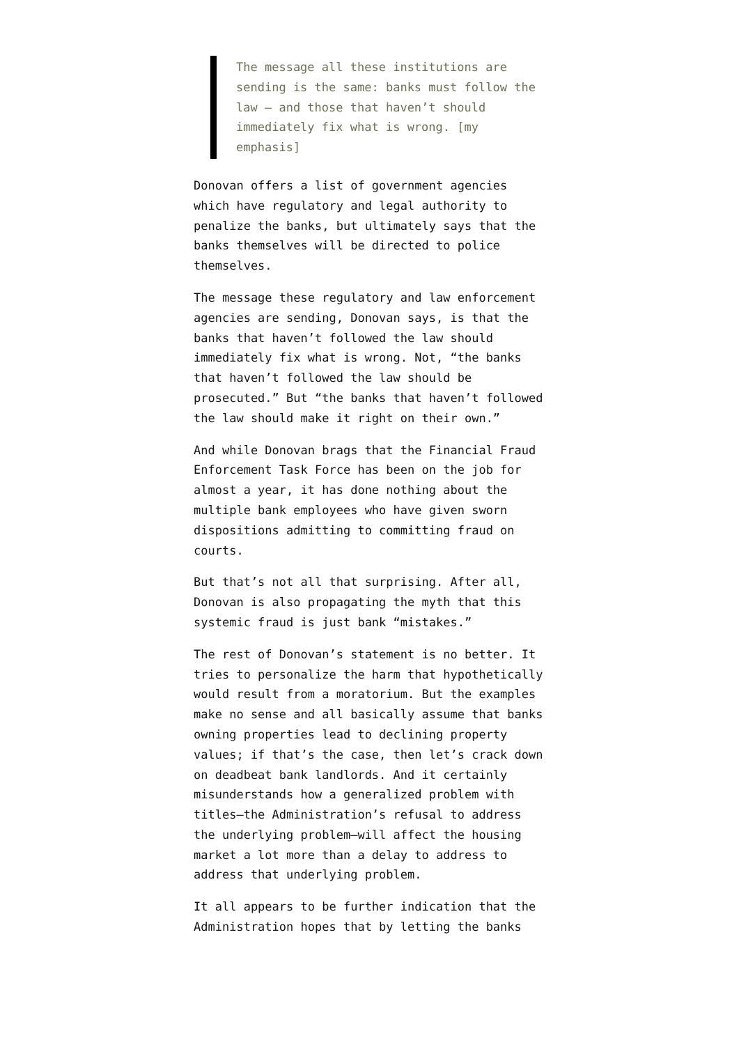The message all these institutions are sending is the same: banks must follow the law – and those that haven’t should immediately fix what is wrong. [my emphasis]
Donovan offers a list of government agencies which have regulatory and legal authority to penalize the banks, but ultimately says that the banks themselves will be directed to police themselves.
The message these regulatory and law enforcement agencies are sending, Donovan says, is that the banks that haven’t followed the law should immediately fix what is wrong. Not, “the banks that haven’t followed the law should be prosecuted.” But “the banks that haven’t followed the law should make it right on their own.”
And while Donovan brags that the Financial Fraud Enforcement Task Force has been on the job for almost a year, it has done nothing about the multiple bank employees who have given sworn dispositions admitting to committing fraud on courts.
But that’s not all that surprising. After all, Donovan is also propagating the myth that this systemic fraud is just bank “mistakes.”
The rest of Donovan’s statement is no better. It tries to personalize the harm that hypothetically would result from a moratorium. But the examples make no sense and all basically assume that banks owning properties lead to declining property values; if that’s the case, then let’s crack down on deadbeat bank landlords. And it certainly misunderstands how a generalized problem with titles—the Administration’s refusal to address the underlying problem—will affect the housing market a lot more than a delay to address to address that underlying problem.
It all appears to be further indication that the Administration hopes that by letting the banks